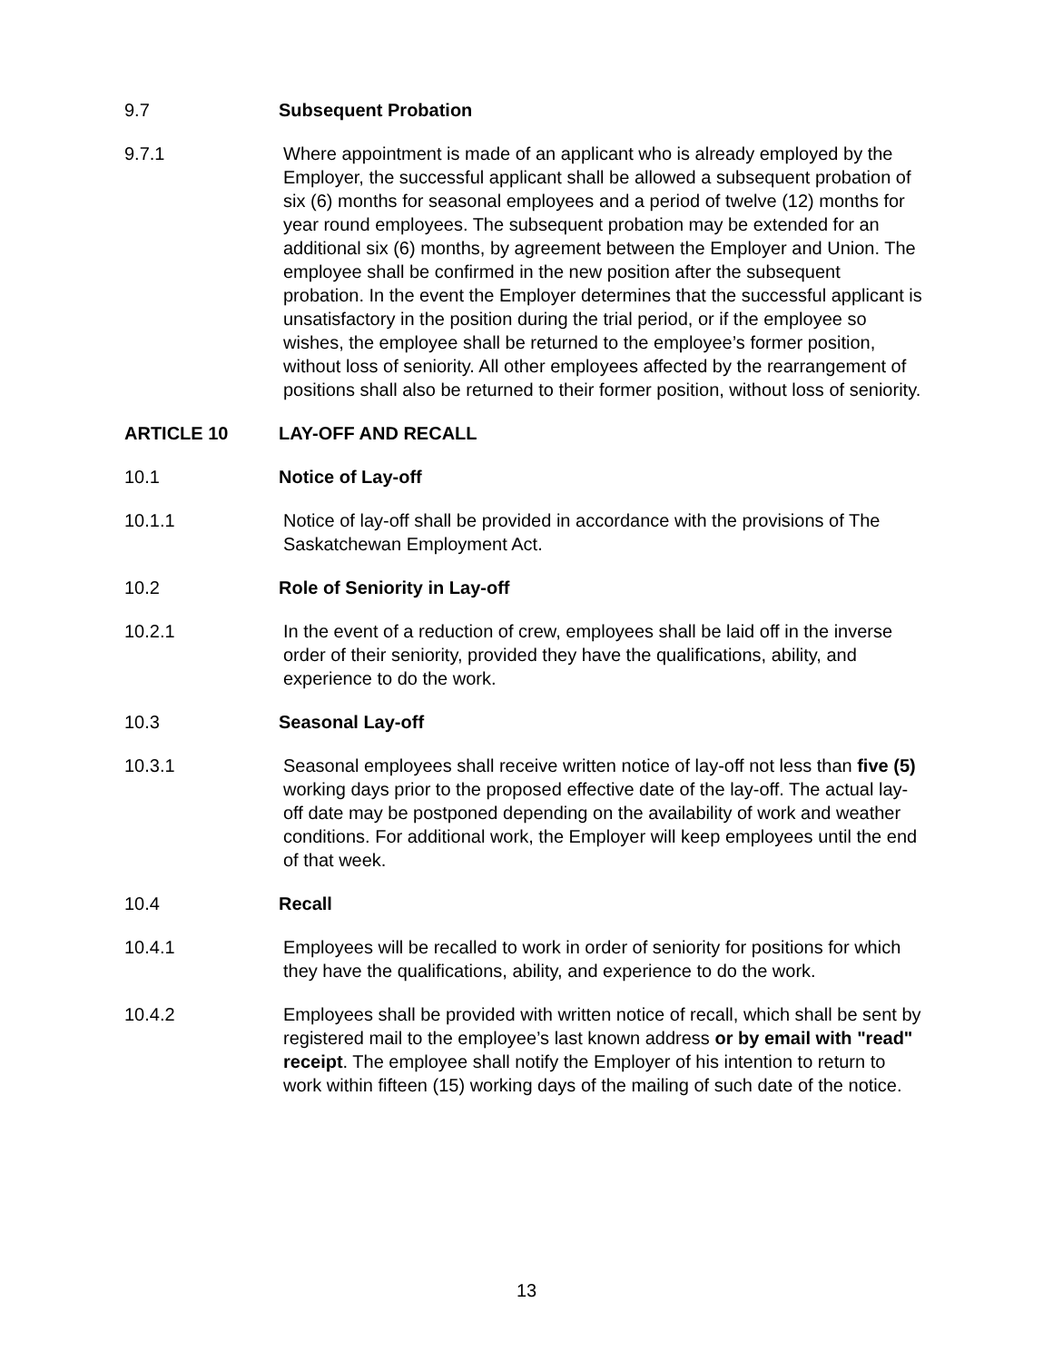9.7 Subsequent Probation
9.7.1 Where appointment is made of an applicant who is already employed by the Employer, the successful applicant shall be allowed a subsequent probation of six (6) months for seasonal employees and a period of twelve (12) months for year round employees. The subsequent probation may be extended for an additional six (6) months, by agreement between the Employer and Union. The employee shall be confirmed in the new position after the subsequent probation. In the event the Employer determines that the successful applicant is unsatisfactory in the position during the trial period, or if the employee so wishes, the employee shall be returned to the employee’s former position, without loss of seniority. All other employees affected by the rearrangement of positions shall also be returned to their former position, without loss of seniority.
ARTICLE 10 LAY-OFF AND RECALL
10.1 Notice of Lay-off
10.1.1 Notice of lay-off shall be provided in accordance with the provisions of The Saskatchewan Employment Act.
10.2 Role of Seniority in Lay-off
10.2.1 In the event of a reduction of crew, employees shall be laid off in the inverse order of their seniority, provided they have the qualifications, ability, and experience to do the work.
10.3 Seasonal Lay-off
10.3.1 Seasonal employees shall receive written notice of lay-off not less than five (5) working days prior to the proposed effective date of the lay-off. The actual lay-off date may be postponed depending on the availability of work and weather conditions. For additional work, the Employer will keep employees until the end of that week.
10.4 Recall
10.4.1 Employees will be recalled to work in order of seniority for positions for which they have the qualifications, ability, and experience to do the work.
10.4.2 Employees shall be provided with written notice of recall, which shall be sent by registered mail to the employee’s last known address or by email with "read" receipt. The employee shall notify the Employer of his intention to return to work within fifteen (15) working days of the mailing of such date of the notice.
13